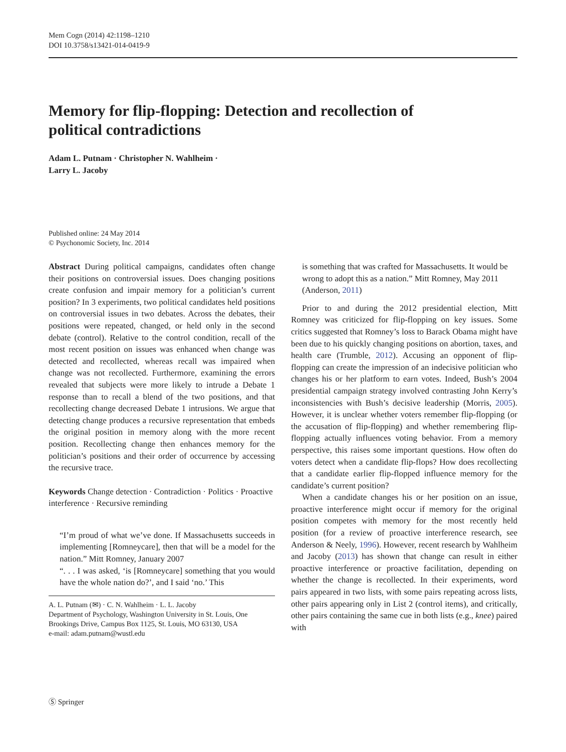Mem Cogn (2014) 42:1198–1210
DOI 10.3758/s13421-014-0419-9
Memory for flip-flopping: Detection and recollection of political contradictions
Adam L. Putnam · Christopher N. Wahlheim ·
Larry L. Jacoby
Published online: 24 May 2014
© Psychonomic Society, Inc. 2014
Abstract During political campaigns, candidates often change their positions on controversial issues. Does changing positions create confusion and impair memory for a politician’s current position? In 3 experiments, two political candidates held positions on controversial issues in two debates. Across the debates, their positions were repeated, changed, or held only in the second debate (control). Relative to the control condition, recall of the most recent position on issues was enhanced when change was detected and recollected, whereas recall was impaired when change was not recollected. Furthermore, examining the errors revealed that subjects were more likely to intrude a Debate 1 response than to recall a blend of the two positions, and that recollecting change decreased Debate 1 intrusions. We argue that detecting change produces a recursive representation that embeds the original position in memory along with the more recent position. Recollecting change then enhances memory for the politician’s positions and their order of occurrence by accessing the recursive trace.
Keywords Change detection · Contradiction · Politics · Proactive interference · Recursive reminding
“I’m proud of what we’ve done. If Massachusetts succeeds in implementing [Romneycare], then that will be a model for the nation.” Mitt Romney, January 2007
“. . . I was asked, ‘is [Romneycare] something that you would have the whole nation do?’, and I said ‘no.’ This
A. L. Putnam (✉) · C. N. Wahlheim · L. L. Jacoby
Department of Psychology, Washington University in St. Louis, One Brookings Drive, Campus Box 1125, St. Louis, MO 63130, USA
e-mail: adam.putnam@wustl.edu
is something that was crafted for Massachusetts. It would be wrong to adopt this as a nation.” Mitt Romney, May 2011 (Anderson, 2011)
Prior to and during the 2012 presidential election, Mitt Romney was criticized for flip-flopping on key issues. Some critics suggested that Romney’s loss to Barack Obama might have been due to his quickly changing positions on abortion, taxes, and health care (Trumble, 2012). Accusing an opponent of flip-flopping can create the impression of an indecisive politician who changes his or her platform to earn votes. Indeed, Bush’s 2004 presidential campaign strategy involved contrasting John Kerry’s inconsistencies with Bush’s decisive leadership (Morris, 2005). However, it is unclear whether voters remember flip-flopping (or the accusation of flip-flopping) and whether remembering flip-flopping actually influences voting behavior. From a memory perspective, this raises some important questions. How often do voters detect when a candidate flip-flops? How does recollecting that a candidate earlier flip-flopped influence memory for the candidate’s current position?
When a candidate changes his or her position on an issue, proactive interference might occur if memory for the original position competes with memory for the most recently held position (for a review of proactive interference research, see Anderson & Neely, 1996). However, recent research by Wahlheim and Jacoby (2013) has shown that change can result in either proactive interference or proactive facilitation, depending on whether the change is recollected. In their experiments, word pairs appeared in two lists, with some pairs repeating across lists, other pairs appearing only in List 2 (control items), and critically, other pairs containing the same cue in both lists (e.g., knee) paired with
Ⓢ Springer